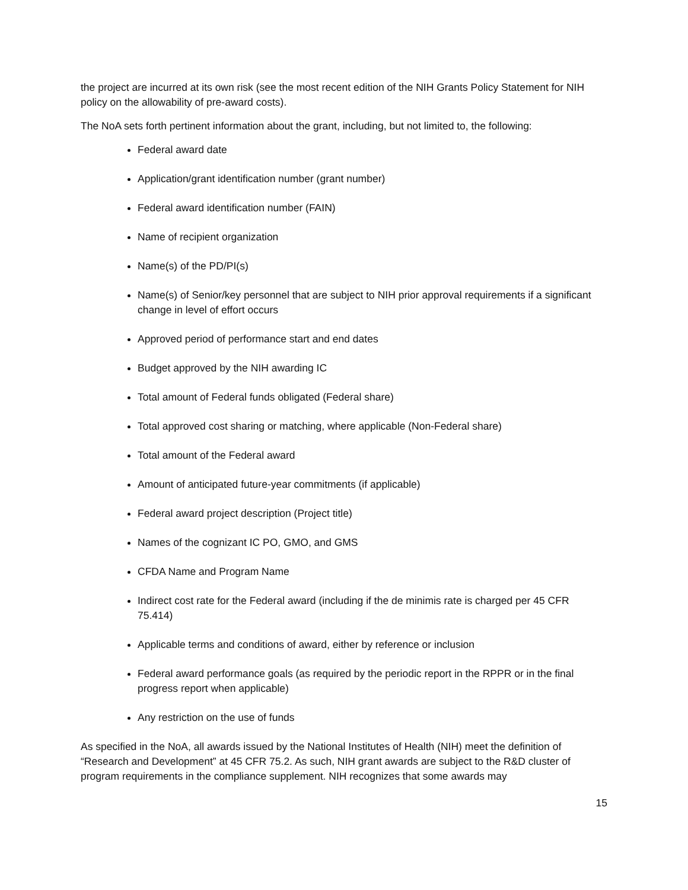the project are incurred at its own risk (see the most recent edition of the NIH Grants Policy Statement for NIH policy on the allowability of pre-award costs).
The NoA sets forth pertinent information about the grant, including, but not limited to, the following:
Federal award date
Application/grant identification number (grant number)
Federal award identification number (FAIN)
Name of recipient organization
Name(s) of the PD/PI(s)
Name(s) of Senior/key personnel that are subject to NIH prior approval requirements if a significant change in level of effort occurs
Approved period of performance start and end dates
Budget approved by the NIH awarding IC
Total amount of Federal funds obligated (Federal share)
Total approved cost sharing or matching, where applicable (Non-Federal share)
Total amount of the Federal award
Amount of anticipated future-year commitments (if applicable)
Federal award project description (Project title)
Names of the cognizant IC PO, GMO, and GMS
CFDA Name and Program Name
Indirect cost rate for the Federal award (including if the de minimis rate is charged per 45 CFR 75.414)
Applicable terms and conditions of award, either by reference or inclusion
Federal award performance goals (as required by the periodic report in the RPPR or in the final progress report when applicable)
Any restriction on the use of funds
As specified in the NoA, all awards issued by the National Institutes of Health (NIH) meet the definition of “Research and Development” at 45 CFR 75.2. As such, NIH grant awards are subject to the R&D cluster of program requirements in the compliance supplement. NIH recognizes that some awards may
15